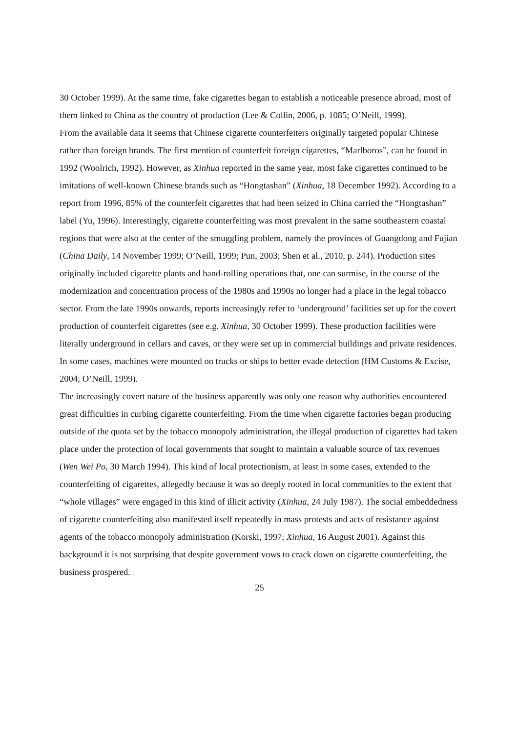30 October 1999). At the same time, fake cigarettes began to establish a noticeable presence abroad, most of them linked to China as the country of production (Lee & Collin, 2006, p. 1085; O’Neill, 1999).
From the available data it seems that Chinese cigarette counterfeiters originally targeted popular Chinese rather than foreign brands. The first mention of counterfeit foreign cigarettes, “Marlboros”, can be found in 1992 (Woolrich, 1992). However, as Xinhua reported in the same year, most fake cigarettes continued to be imitations of well-known Chinese brands such as “Hongtashan” (Xinhua, 18 December 1992). According to a report from 1996, 85% of the counterfeit cigarettes that had been seized in China carried the “Hongtashan” label (Yu, 1996). Interestingly, cigarette counterfeiting was most prevalent in the same southeastern coastal regions that were also at the center of the smuggling problem, namely the provinces of Guangdong and Fujian (China Daily, 14 November 1999; O’Neill, 1999; Pun, 2003; Shen et al., 2010, p. 244). Production sites originally included cigarette plants and hand-rolling operations that, one can surmise, in the course of the modernization and concentration process of the 1980s and 1990s no longer had a place in the legal tobacco sector. From the late 1990s onwards, reports increasingly refer to ‘underground’ facilities set up for the covert production of counterfeit cigarettes (see e.g. Xinhua, 30 October 1999). These production facilities were literally underground in cellars and caves, or they were set up in commercial buildings and private residences. In some cases, machines were mounted on trucks or ships to better evade detection (HM Customs & Excise, 2004; O’Neill, 1999).
The increasingly covert nature of the business apparently was only one reason why authorities encountered great difficulties in curbing cigarette counterfeiting. From the time when cigarette factories began producing outside of the quota set by the tobacco monopoly administration, the illegal production of cigarettes had taken place under the protection of local governments that sought to maintain a valuable source of tax revenues (Wen Wei Po, 30 March 1994). This kind of local protectionism, at least in some cases, extended to the counterfeiting of cigarettes, allegedly because it was so deeply rooted in local communities to the extent that “whole villages” were engaged in this kind of illicit activity (Xinhua, 24 July 1987). The social embeddedness of cigarette counterfeiting also manifested itself repeatedly in mass protests and acts of resistance against agents of the tobacco monopoly administration (Korski, 1997; Xinhua, 16 August 2001). Against this background it is not surprising that despite government vows to crack down on cigarette counterfeiting, the business prospered.
25